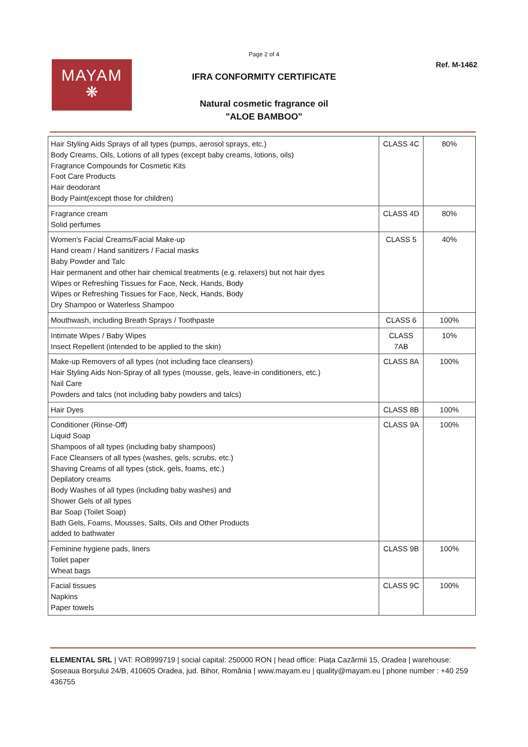Page 2 of 4
MAYAM
❋
Ref. M-1462
IFRA CONFORMITY CERTIFICATE
Natural cosmetic fragrance oil
"ALOE BAMBOO"
| Hair Styling Aids Sprays of all types (pumps, aerosol sprays, etc.) Body Creams, Oils, Lotions of all types (except baby creams, lotions, oils) Fragrance Compounds for Cosmetic Kits Foot Care Products Hair deodorant Body Paint(except those for children) | CLASS 4C | 80% |
| Fragrance cream Solid perfumes | CLASS 4D | 80% |
| Women's Facial Creams/Facial Make-up Hand cream / Hand sanitizers / Facial masks Baby Powder and Talc Hair permanent and other hair chemical treatments (e.g. relaxers) but not hair dyes Wipes or Refreshing Tissues for Face, Neck, Hands, Body Wipes or Refreshing Tissues for Face, Neck, Hands, Body Dry Shampoo or Waterless Shampoo | CLASS 5 | 40% |
| Mouthwash, including Breath Sprays / Toothpaste | CLASS 6 | 100% |
| Intimate Wipes / Baby Wipes Insect Repellent (intended to be applied to the skin) | CLASS 7AB | 10% |
| Make-up Removers of all types (not including face cleansers) Hair Styling Aids Non-Spray of all types (mousse, gels, leave-in conditioners, etc.) Nail Care Powders and talcs (not including baby powders and talcs) | CLASS 8A | 100% |
| Hair Dyes | CLASS 8B | 100% |
| Conditioner (Rinse-Off) Liquid Soap Shampoos of all types (including baby shampoos) Face Cleansers of all types (washes, gels, scrubs, etc.) Shaving Creams of all types (stick, gels, foams, etc.) Depilatory creams Body Washes of all types (including baby washes) and Shower Gels of all types Bar Soap (Toilet Soap) Bath Gels, Foams, Mousses, Salts, Oils and Other Products added to bathwater | CLASS 9A | 100% |
| Feminine hygiene pads, liners Toilet paper Wheat bags | CLASS 9B | 100% |
| Facial tissues Napkins Paper towels | CLASS 9C | 100% |
ELEMENTAL SRL | VAT: RO8999719 | social capital: 250000 RON | head office: Piața Cazărmii 15, Oradea | warehouse: Șoseaua Borșului 24/B, 410605 Oradea, jud. Bihor, România | www.mayam.eu | quality@mayam.eu | phone number : +40 259 436755